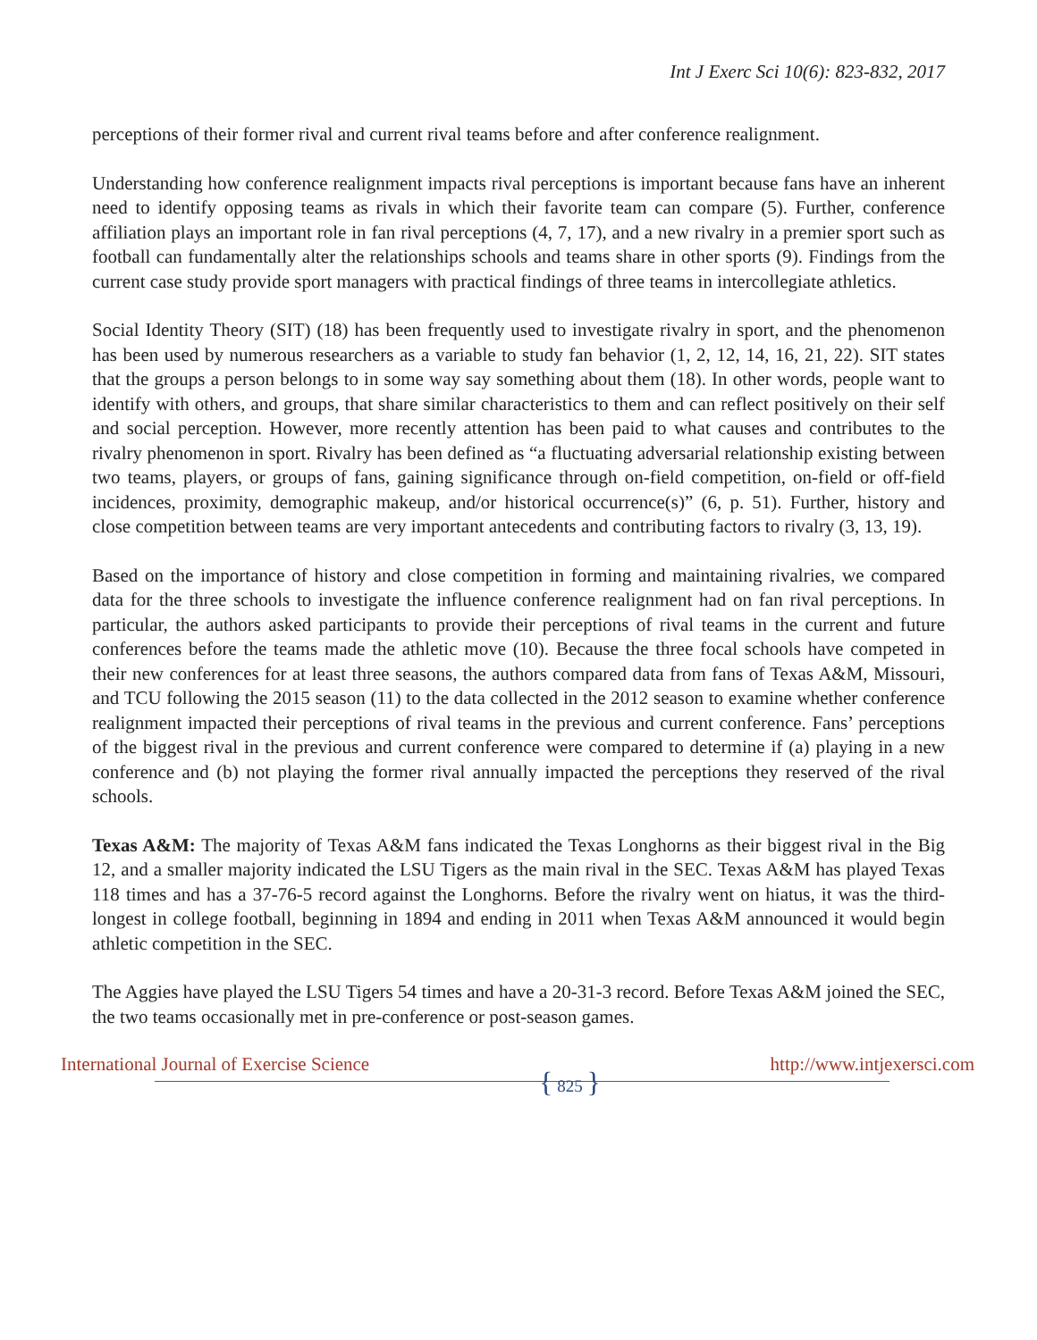Int J Exerc Sci 10(6): 823-832, 2017
perceptions of their former rival and current rival teams before and after conference realignment.
Understanding how conference realignment impacts rival perceptions is important because fans have an inherent need to identify opposing teams as rivals in which their favorite team can compare (5). Further, conference affiliation plays an important role in fan rival perceptions (4, 7, 17), and a new rivalry in a premier sport such as football can fundamentally alter the relationships schools and teams share in other sports (9). Findings from the current case study provide sport managers with practical findings of three teams in intercollegiate athletics.
Social Identity Theory (SIT) (18) has been frequently used to investigate rivalry in sport, and the phenomenon has been used by numerous researchers as a variable to study fan behavior (1, 2, 12, 14, 16, 21, 22). SIT states that the groups a person belongs to in some way say something about them (18). In other words, people want to identify with others, and groups, that share similar characteristics to them and can reflect positively on their self and social perception. However, more recently attention has been paid to what causes and contributes to the rivalry phenomenon in sport. Rivalry has been defined as “a fluctuating adversarial relationship existing between two teams, players, or groups of fans, gaining significance through on-field competition, on-field or off-field incidences, proximity, demographic makeup, and/or historical occurrence(s)” (6, p. 51). Further, history and close competition between teams are very important antecedents and contributing factors to rivalry (3, 13, 19).
Based on the importance of history and close competition in forming and maintaining rivalries, we compared data for the three schools to investigate the influence conference realignment had on fan rival perceptions. In particular, the authors asked participants to provide their perceptions of rival teams in the current and future conferences before the teams made the athletic move (10). Because the three focal schools have competed in their new conferences for at least three seasons, the authors compared data from fans of Texas A&M, Missouri, and TCU following the 2015 season (11) to the data collected in the 2012 season to examine whether conference realignment impacted their perceptions of rival teams in the previous and current conference. Fans’ perceptions of the biggest rival in the previous and current conference were compared to determine if (a) playing in a new conference and (b) not playing the former rival annually impacted the perceptions they reserved of the rival schools.
Texas A&M: The majority of Texas A&M fans indicated the Texas Longhorns as their biggest rival in the Big 12, and a smaller majority indicated the LSU Tigers as the main rival in the SEC. Texas A&M has played Texas 118 times and has a 37-76-5 record against the Longhorns. Before the rivalry went on hiatus, it was the third-longest in college football, beginning in 1894 and ending in 2011 when Texas A&M announced it would begin athletic competition in the SEC.
The Aggies have played the LSU Tigers 54 times and have a 20-31-3 record. Before Texas A&M joined the SEC, the two teams occasionally met in pre-conference or post-season games.
International Journal of Exercise Science { 825 } http://www.intjexersci.com